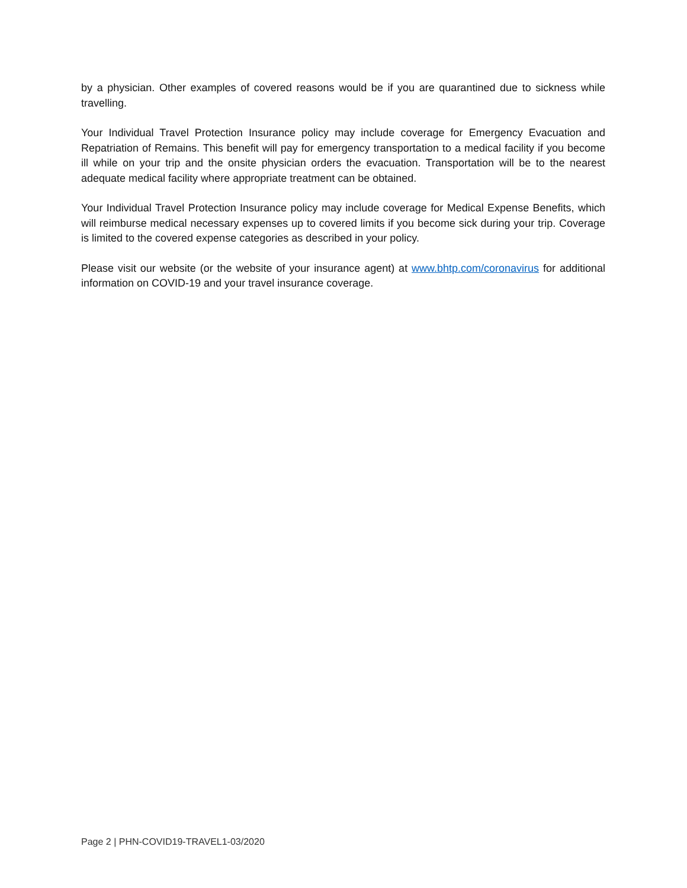by a physician. Other examples of covered reasons would be if you are quarantined due to sickness while travelling.
Your Individual Travel Protection Insurance policy may include coverage for Emergency Evacuation and Repatriation of Remains. This benefit will pay for emergency transportation to a medical facility if you become ill while on your trip and the onsite physician orders the evacuation. Transportation will be to the nearest adequate medical facility where appropriate treatment can be obtained.
Your Individual Travel Protection Insurance policy may include coverage for Medical Expense Benefits, which will reimburse medical necessary expenses up to covered limits if you become sick during your trip. Coverage is limited to the covered expense categories as described in your policy.
Please visit our website (or the website of your insurance agent) at www.bhtp.com/coronavirus for additional information on COVID-19 and your travel insurance coverage.
Page 2 | PHN-COVID19-TRAVEL1-03/2020